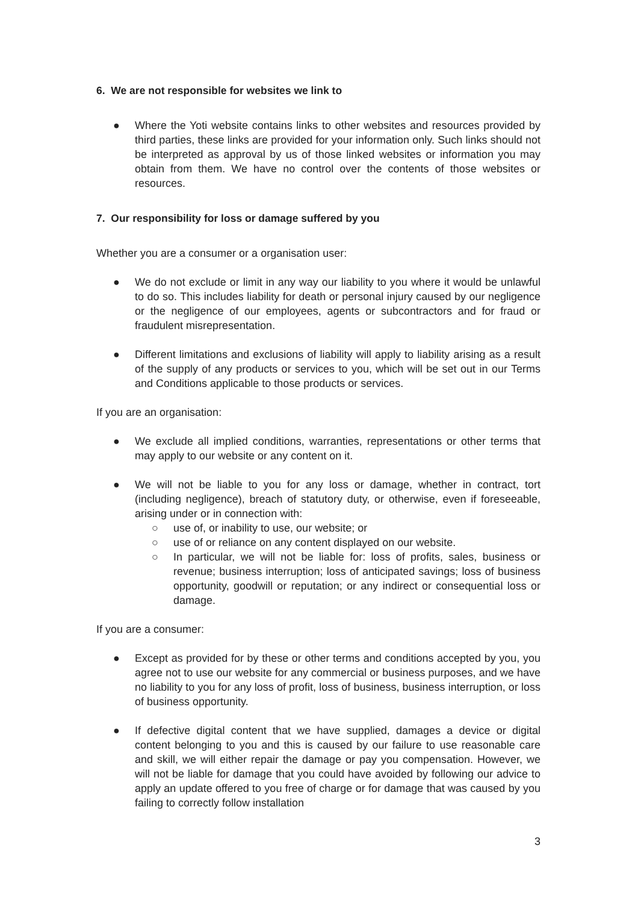6. We are not responsible for websites we link to
● Where the Yoti website contains links to other websites and resources provided by third parties, these links are provided for your information only. Such links should not be interpreted as approval by us of those linked websites or information you may obtain from them. We have no control over the contents of those websites or resources.
7. Our responsibility for loss or damage suffered by you
Whether you are a consumer or a organisation user:
● We do not exclude or limit in any way our liability to you where it would be unlawful to do so. This includes liability for death or personal injury caused by our negligence or the negligence of our employees, agents or subcontractors and for fraud or fraudulent misrepresentation.
● Different limitations and exclusions of liability will apply to liability arising as a result of the supply of any products or services to you, which will be set out in our Terms and Conditions applicable to those products or services.
If you are an organisation:
● We exclude all implied conditions, warranties, representations or other terms that may apply to our website or any content on it.
● We will not be liable to you for any loss or damage, whether in contract, tort (including negligence), breach of statutory duty, or otherwise, even if foreseeable, arising under or in connection with:
○ use of, or inability to use, our website; or
○ use of or reliance on any content displayed on our website.
○ In particular, we will not be liable for: loss of profits, sales, business or revenue; business interruption; loss of anticipated savings; loss of business opportunity, goodwill or reputation; or any indirect or consequential loss or damage.
If you are a consumer:
● Except as provided for by these or other terms and conditions accepted by you, you agree not to use our website for any commercial or business purposes, and we have no liability to you for any loss of profit, loss of business, business interruption, or loss of business opportunity.
● If defective digital content that we have supplied, damages a device or digital content belonging to you and this is caused by our failure to use reasonable care and skill, we will either repair the damage or pay you compensation. However, we will not be liable for damage that you could have avoided by following our advice to apply an update offered to you free of charge or for damage that was caused by you failing to correctly follow installation
3